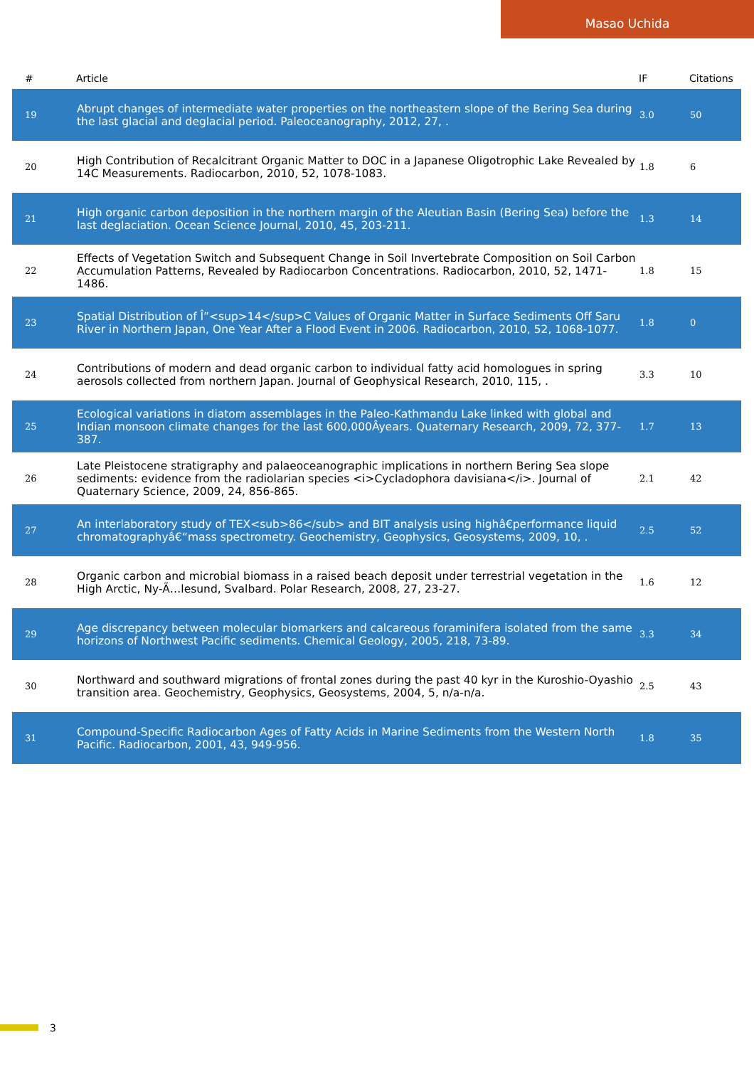Masao Uchida
| # | Article | IF | Citations |
| --- | --- | --- | --- |
| 19 | Abrupt changes of intermediate water properties on the northeastern slope of the Bering Sea during the last glacial and deglacial period. Paleoceanography, 2012, 27, . | 3.0 | 50 |
| 20 | High Contribution of Recalcitrant Organic Matter to DOC in a Japanese Oligotrophic Lake Revealed by 14C Measurements. Radiocarbon, 2010, 52, 1078-1083. | 1.8 | 6 |
| 21 | High organic carbon deposition in the northern margin of the Aleutian Basin (Bering Sea) before the last deglaciation. Ocean Science Journal, 2010, 45, 203-211. | 1.3 | 14 |
| 22 | Effects of Vegetation Switch and Subsequent Change in Soil Invertebrate Composition on Soil Carbon Accumulation Patterns, Revealed by Radiocarbon Concentrations. Radiocarbon, 2010, 52, 1471-1486. | 1.8 | 15 |
| 23 | Spatial Distribution of Î”<sup>14</sup>C Values of Organic Matter in Surface Sediments Off Saru River in Northern Japan, One Year After a Flood Event in 2006. Radiocarbon, 2010, 52, 1068-1077. | 1.8 | 0 |
| 24 | Contributions of modern and dead organic carbon to individual fatty acid homologues in spring aerosols collected from northern Japan. Journal of Geophysical Research, 2010, 115, . | 3.3 | 10 |
| 25 | Ecological variations in diatom assemblages in the Paleo-Kathmandu Lake linked with global and Indian monsoon climate changes for the last 600,000Âyears. Quaternary Research, 2009, 72, 377-387. | 1.7 | 13 |
| 26 | Late Pleistocene stratigraphy and palaeoceanographic implications in northern Bering Sea slope sediments: evidence from the radiolarian species <i>Cycladophora davisiana</i>. Journal of Quaternary Science, 2009, 24, 856-865. | 2.1 | 42 |
| 27 | An interlaboratory study of TEX<sub>86</sub> and BIT analysis using highâ€performance liquid chromatographyâ€“mass spectrometry. Geochemistry, Geophysics, Geosystems, 2009, 10, . | 2.5 | 52 |
| 28 | Organic carbon and microbial biomass in a raised beach deposit under terrestrial vegetation in the High Arctic, Ny-Ã…lesund, Svalbard. Polar Research, 2008, 27, 23-27. | 1.6 | 12 |
| 29 | Age discrepancy between molecular biomarkers and calcareous foraminifera isolated from the same horizons of Northwest Pacific sediments. Chemical Geology, 2005, 218, 73-89. | 3.3 | 34 |
| 30 | Northward and southward migrations of frontal zones during the past 40 kyr in the Kuroshio-Oyashio transition area. Geochemistry, Geophysics, Geosystems, 2004, 5, n/a-n/a. | 2.5 | 43 |
| 31 | Compound-Specific Radiocarbon Ages of Fatty Acids in Marine Sediments from the Western North Pacific. Radiocarbon, 2001, 43, 949-956. | 1.8 | 35 |
3